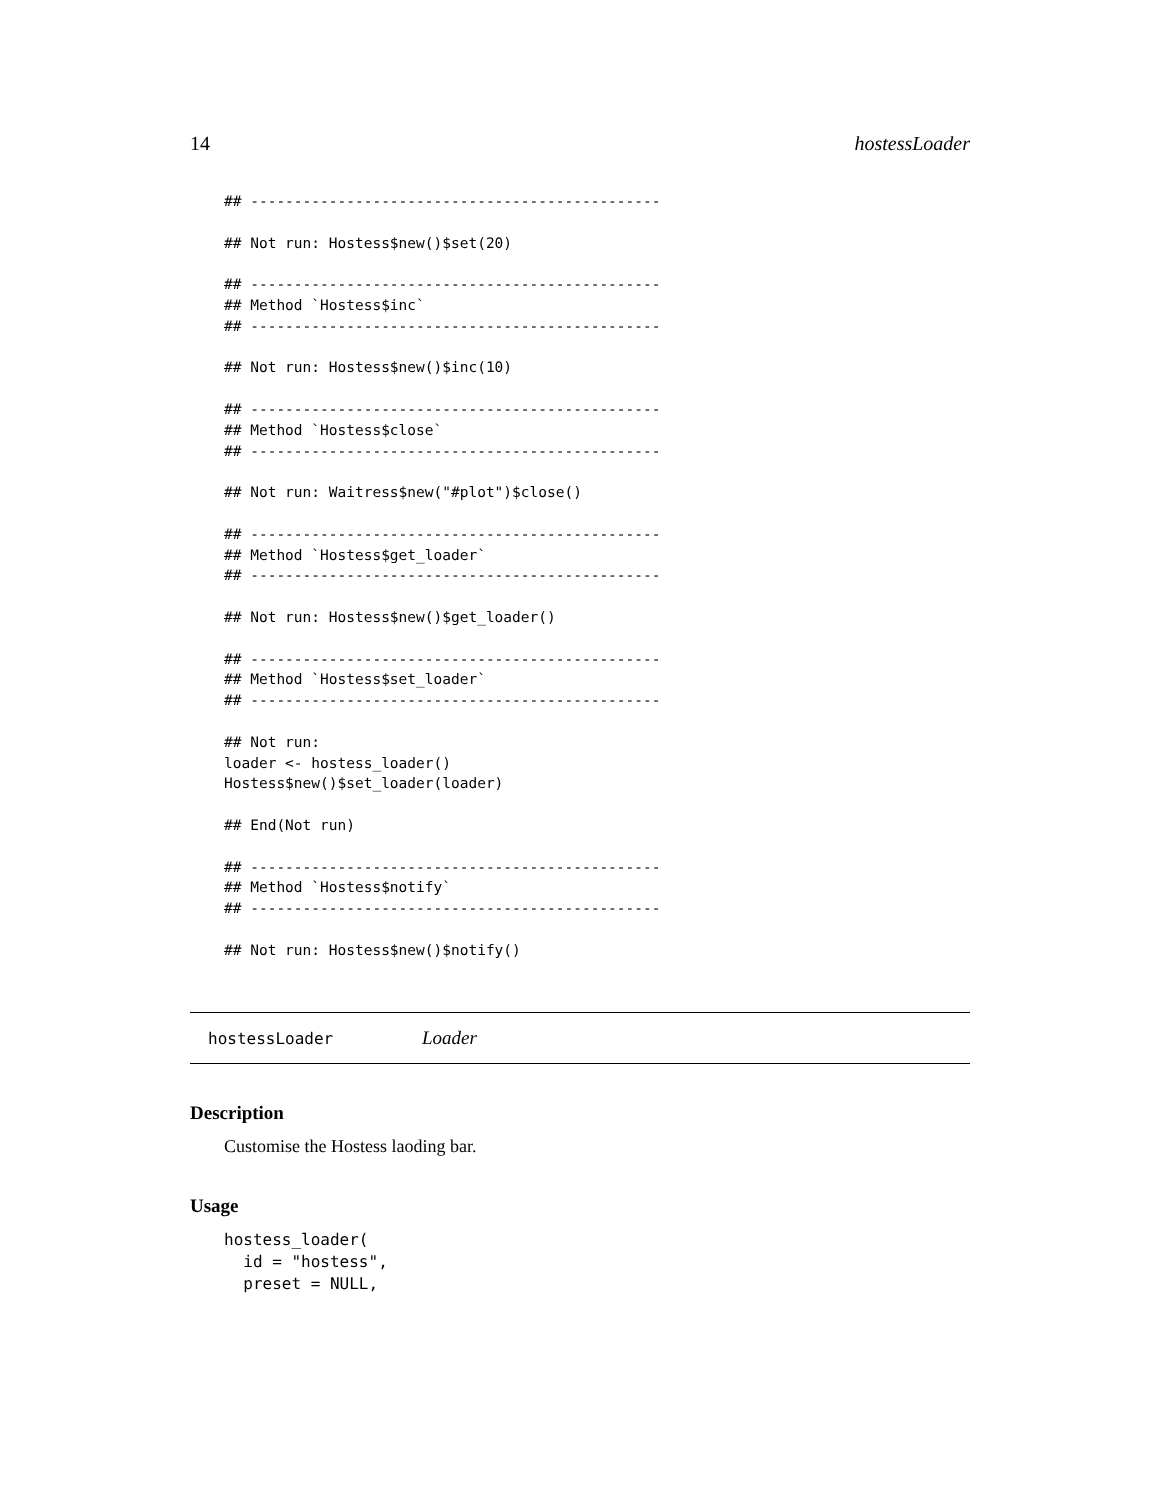14 hostessLoader
## -----------------------------------------------

## Not run: Hostess$new()$set(20)

## -----------------------------------------------
## Method `Hostess$inc`
## -----------------------------------------------

## Not run: Hostess$new()$inc(10)

## -----------------------------------------------
## Method `Hostess$close`
## -----------------------------------------------

## Not run: Waitress$new("#plot")$close()

## -----------------------------------------------
## Method `Hostess$get_loader`
## -----------------------------------------------

## Not run: Hostess$new()$get_loader()

## -----------------------------------------------
## Method `Hostess$set_loader`
## -----------------------------------------------

## Not run:
loader <- hostess_loader()
Hostess$new()$set_loader(loader)

## End(Not run)

## -----------------------------------------------
## Method `Hostess$notify`
## -----------------------------------------------

## Not run: Hostess$new()$notify()
hostessLoader Loader
Description
Customise the Hostess laoding bar.
Usage
hostess_loader(
  id = "hostess",
  preset = NULL,